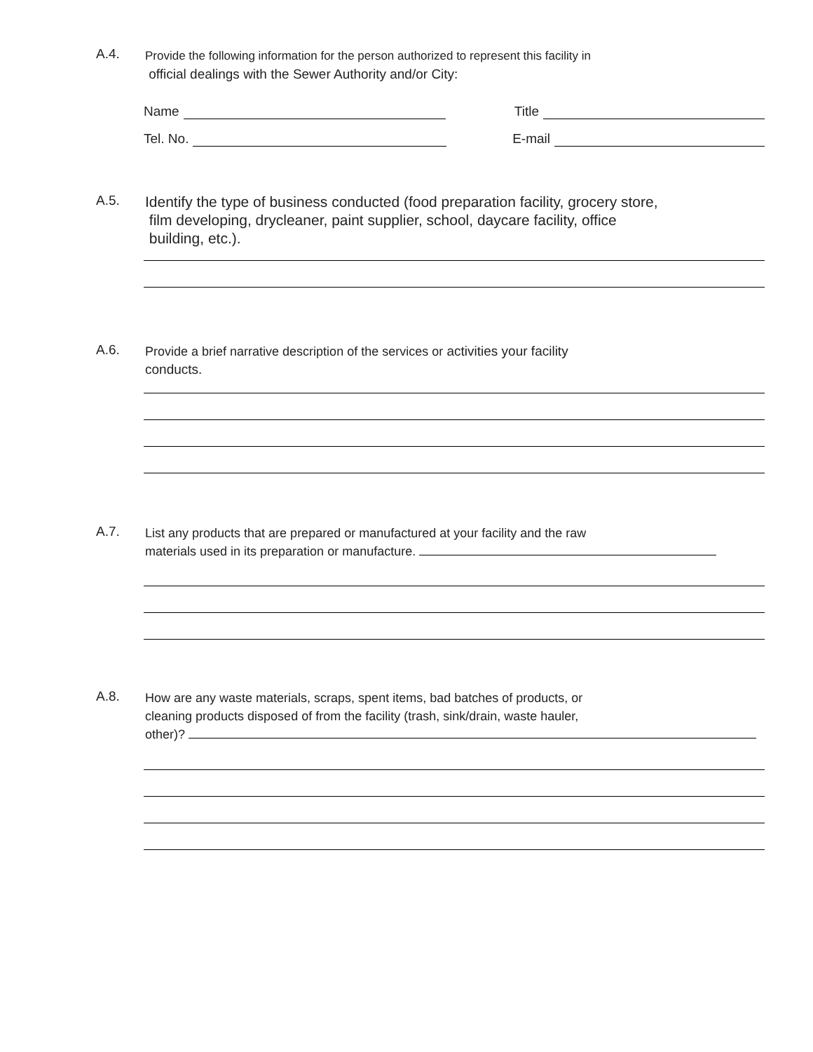A.4. Provide the following information for the person authorized to represent this facility in
official dealings with the Sewer Authority and/or City:
Name
Title
Tel. No.
E-mail
A.5. Identify the type of business conducted (food preparation facility, grocery store,
film developing, drycleaner, paint supplier, school, daycare facility, office
building, etc.).
A.6. Provide a brief narrative description of the services or activities your facility
conducts.
A.7. List any products that are prepared or manufactured at your facility and the raw
materials used in its preparation or manufacture.
A.8. How are any waste materials, scraps, spent items, bad batches of products, or
cleaning products disposed of from the facility (trash, sink/drain, waste hauler,
other)?